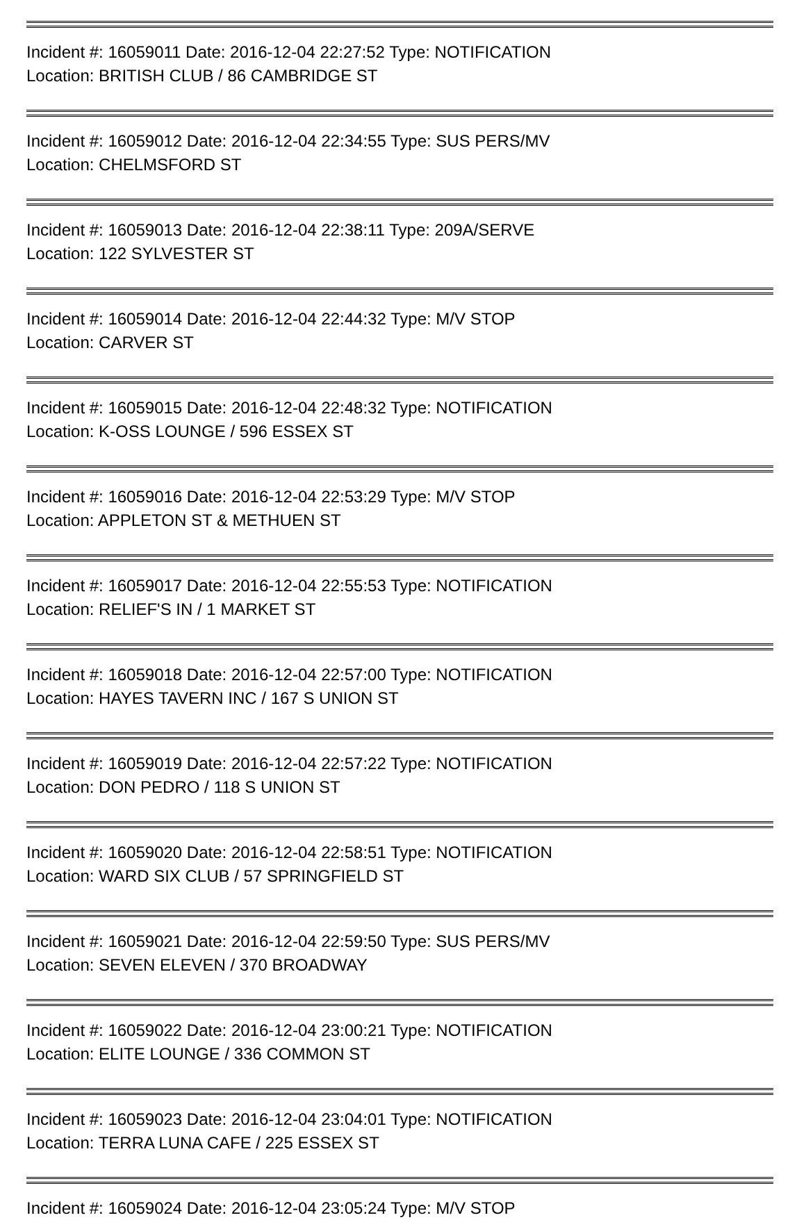Incident #: 16059011 Date: 2016-12-04 22:27:52 Type: NOTIFICATION
Location: BRITISH CLUB / 86 CAMBRIDGE ST
Incident #: 16059012 Date: 2016-12-04 22:34:55 Type: SUS PERS/MV
Location: CHELMSFORD ST
Incident #: 16059013 Date: 2016-12-04 22:38:11 Type: 209A/SERVE
Location: 122 SYLVESTER ST
Incident #: 16059014 Date: 2016-12-04 22:44:32 Type: M/V STOP
Location: CARVER ST
Incident #: 16059015 Date: 2016-12-04 22:48:32 Type: NOTIFICATION
Location: K-OSS LOUNGE / 596 ESSEX ST
Incident #: 16059016 Date: 2016-12-04 22:53:29 Type: M/V STOP
Location: APPLETON ST & METHUEN ST
Incident #: 16059017 Date: 2016-12-04 22:55:53 Type: NOTIFICATION
Location: RELIEF'S IN / 1 MARKET ST
Incident #: 16059018 Date: 2016-12-04 22:57:00 Type: NOTIFICATION
Location: HAYES TAVERN INC / 167 S UNION ST
Incident #: 16059019 Date: 2016-12-04 22:57:22 Type: NOTIFICATION
Location: DON PEDRO / 118 S UNION ST
Incident #: 16059020 Date: 2016-12-04 22:58:51 Type: NOTIFICATION
Location: WARD SIX CLUB / 57 SPRINGFIELD ST
Incident #: 16059021 Date: 2016-12-04 22:59:50 Type: SUS PERS/MV
Location: SEVEN ELEVEN / 370 BROADWAY
Incident #: 16059022 Date: 2016-12-04 23:00:21 Type: NOTIFICATION
Location: ELITE LOUNGE / 336 COMMON ST
Incident #: 16059023 Date: 2016-12-04 23:04:01 Type: NOTIFICATION
Location: TERRA LUNA CAFE / 225 ESSEX ST
Incident #: 16059024 Date: 2016-12-04 23:05:24 Type: M/V STOP